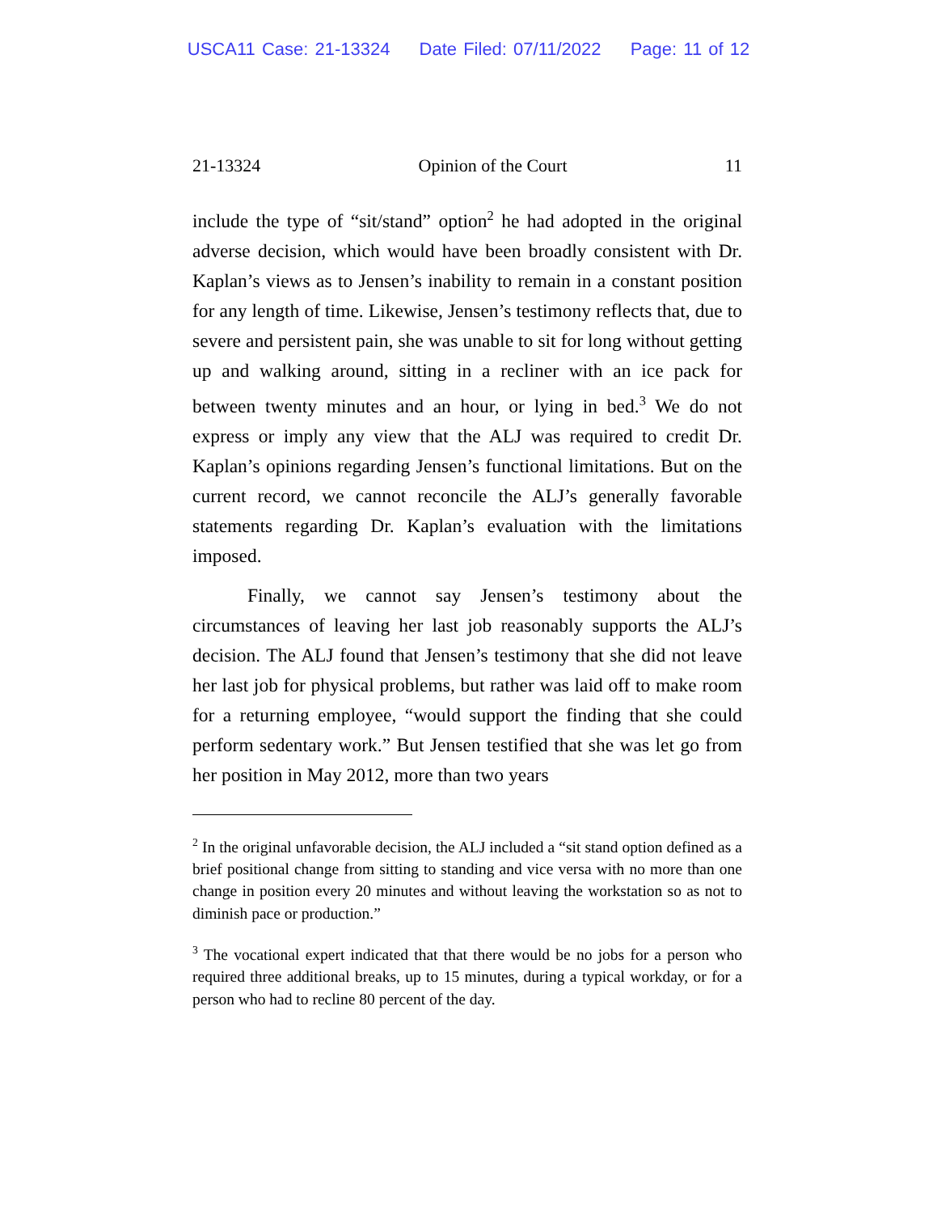USCA11 Case: 21-13324 Date Filed: 07/11/2022 Page: 11 of 12
21-13324 Opinion of the Court 11
include the type of “sit/stand” option<sup>2</sup> he had adopted in the original adverse decision, which would have been broadly consistent with Dr. Kaplan’s views as to Jensen’s inability to remain in a constant position for any length of time. Likewise, Jensen’s testimony reflects that, due to severe and persistent pain, she was unable to sit for long without getting up and walking around, sitting in a recliner with an ice pack for between twenty minutes and an hour, or lying in bed.<sup>3</sup> We do not express or imply any view that the ALJ was required to credit Dr. Kaplan’s opinions regarding Jensen’s functional limitations. But on the current record, we cannot reconcile the ALJ’s generally favorable statements regarding Dr. Kaplan’s evaluation with the limitations imposed.
Finally, we cannot say Jensen’s testimony about the circumstances of leaving her last job reasonably supports the ALJ’s decision. The ALJ found that Jensen’s testimony that she did not leave her last job for physical problems, but rather was laid off to make room for a returning employee, “would support the finding that she could perform sedentary work.” But Jensen testified that she was let go from her position in May 2012, more than two years
<sup>2</sup> In the original unfavorable decision, the ALJ included a “sit stand option defined as a brief positional change from sitting to standing and vice versa with no more than one change in position every 20 minutes and without leaving the workstation so as not to diminish pace or production.”
<sup>3</sup> The vocational expert indicated that that there would be no jobs for a person who required three additional breaks, up to 15 minutes, during a typical workday, or for a person who had to recline 80 percent of the day.